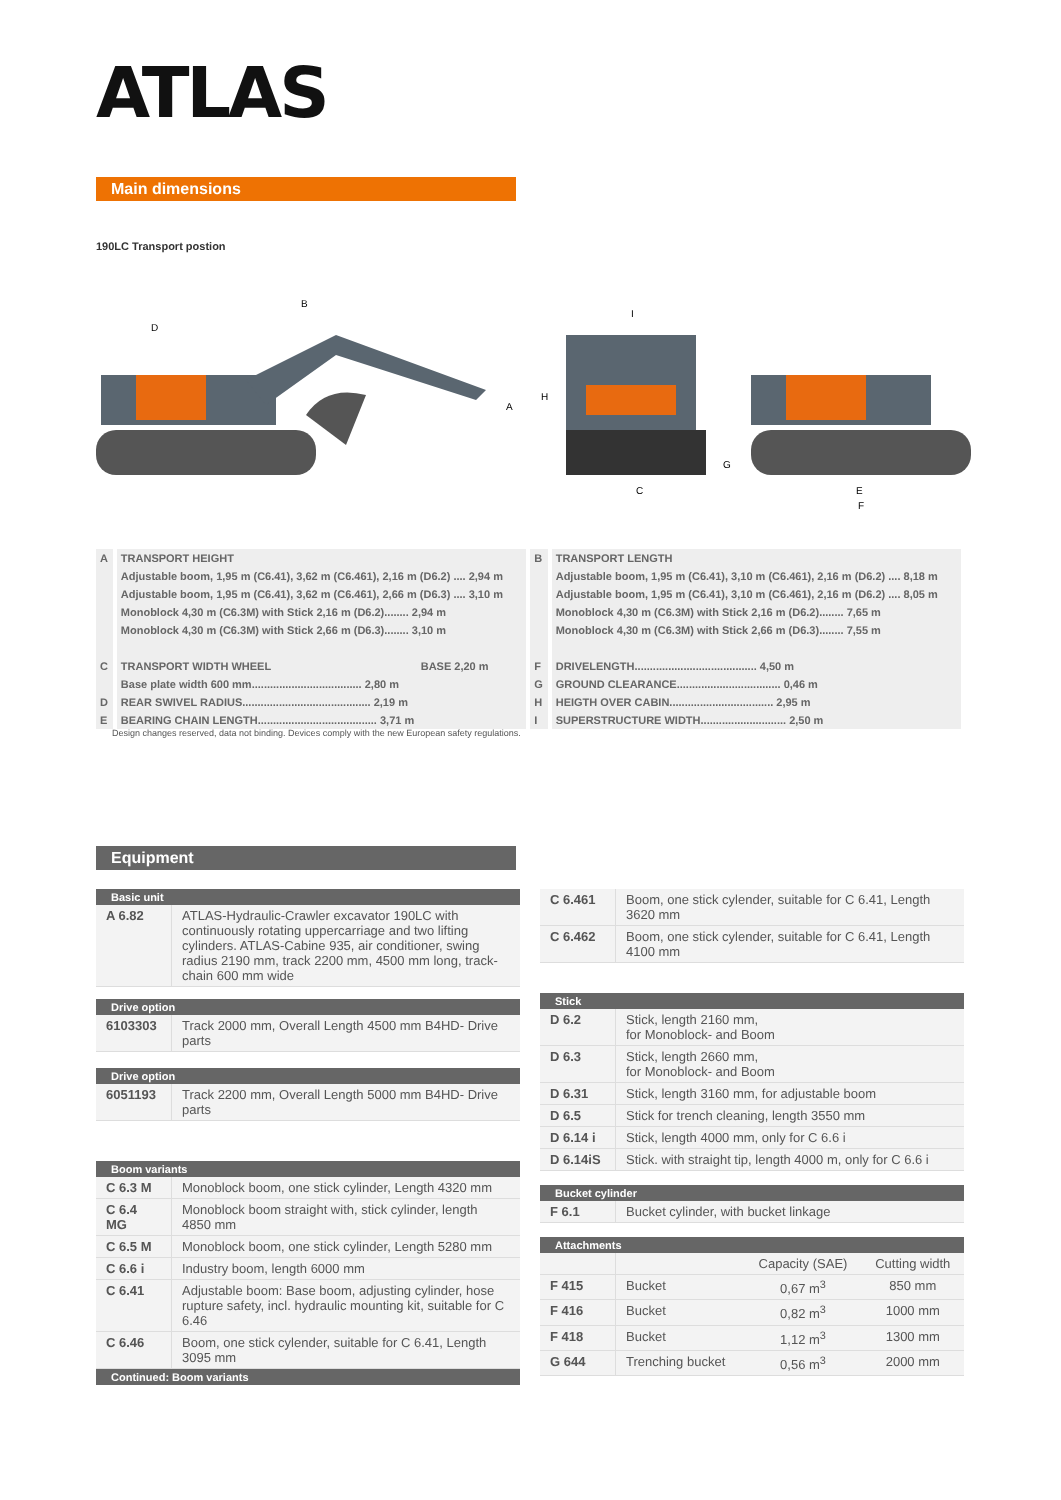ATLAS
Main dimensions
190LC Transport postion
B
D
A
H
I
C
G
E
F
| A | TRANSPORT HEIGHT | B | TRANSPORT LENGTH |
| | Adjustable boom, 1,95 m (C6.41), 3,62 m (C6.461), 2,16 m (D6.2) .... 2,94 m | | Adjustable boom, 1,95 m (C6.41), 3,10 m (C6.461), 2,16 m (D6.2) .... 8,18 m |
| | Adjustable boom, 1,95 m (C6.41), 3,62 m (C6.461), 2,66 m (D6.3) .... 3,10 m | | Adjustable boom, 1,95 m (C6.41), 3,10 m (C6.461), 2,16 m (D6.2) .... 8,05 m |
| | Monoblock 4,30 m (C6.3M) with Stick 2,16 m (D6.2)........ 2,94 m | | Monoblock 4,30 m (C6.3M) with Stick 2,16 m (D6.2)........ 7,65 m |
| | Monoblock 4,30 m (C6.3M) with Stick 2,66 m (D6.3)........ 3,10 m | | Monoblock 4,30 m (C6.3M) with Stick 2,66 m (D6.3)........ 7,55 m |
| C | TRANSPORT WIDTH WHEEL BASE 2,20 m | F | DRIVELENGTH........................................ 4,50 m |
| | Base plate width 600 mm.................................... 2,80 m | G | GROUND CLEARANCE.................................. 0,46 m |
| D | REAR SWIVEL RADIUS.......................................... 2,19 m | H | HEIGTH OVER CABIN.................................. 2,95 m |
| E | BEARING CHAIN LENGTH....................................... 3,71 m | I | SUPERSTRUCTURE WIDTH............................ 2,50 m |
Design changes reserved, data not binding. Devices comply with the new European safety regulations.
Equipment
Basic unit
| A 6.82 | ATLAS-Hydraulic-Crawler excavator 190LC with continuously rotating uppercarriage and two lifting cylinders. ATLAS-Cabine 935, air conditioner, swing radius 2190 mm, track 2200 mm, 4500 mm long, track-chain 600 mm wide |
Drive option
| 6103303 | Track 2000 mm, Overall Length 4500 mm B4HD- Drive parts |
Drive option
| 6051193 | Track 2200 mm, Overall Length 5000 mm B4HD- Drive parts |
Boom variants
| C 6.3 M | Monoblock boom, one stick cylinder, Length 4320 mm |
| C 6.4 MG | Monoblock boom straight with, stick cylinder, length 4850 mm |
| C 6.5 M | Monoblock boom, one stick cylinder, Length 5280 mm |
| C 6.6 i | Industry boom, length 6000 mm |
| C 6.41 | Adjustable boom: Base boom, adjusting cylinder, hose rupture safety, incl. hydraulic mounting kit, suitable for C 6.46 |
| C 6.46 | Boom, one stick cylender, suitable for C 6.41, Length 3095 mm |
Continued: Boom variants
| C 6.461 | Boom, one stick cylender, suitable for C 6.41, Length 3620 mm |
| C 6.462 | Boom, one stick cylender, suitable for C 6.41, Length 4100 mm |
Stick
| D 6.2 | Stick, length 2160 mm, for Monoblock- and Boom |
| D 6.3 | Stick, length 2660 mm, for Monoblock- and Boom |
| D 6.31 | Stick, length 3160 mm, for adjustable boom |
| D 6.5 | Stick for trench cleaning, length 3550 mm |
| D 6.14 i | Stick, length 4000 mm, only for C 6.6 i |
| D 6.14iS | Stick. with straight tip, length 4000 m, only for C 6.6 i |
Bucket cylinder
| F 6.1 | Bucket cylinder, with bucket linkage |
Attachments
| | | Capacity (SAE) | Cutting width |
| F 415 | Bucket | 0,67 m<sup>3</sup> | 850 mm |
| F 416 | Bucket | 0,82 m<sup>3</sup> | 1000 mm |
| F 418 | Bucket | 1,12 m<sup>3</sup> | 1300 mm |
| G 644 | Trenching bucket | 0,56 m<sup>3</sup> | 2000 mm |